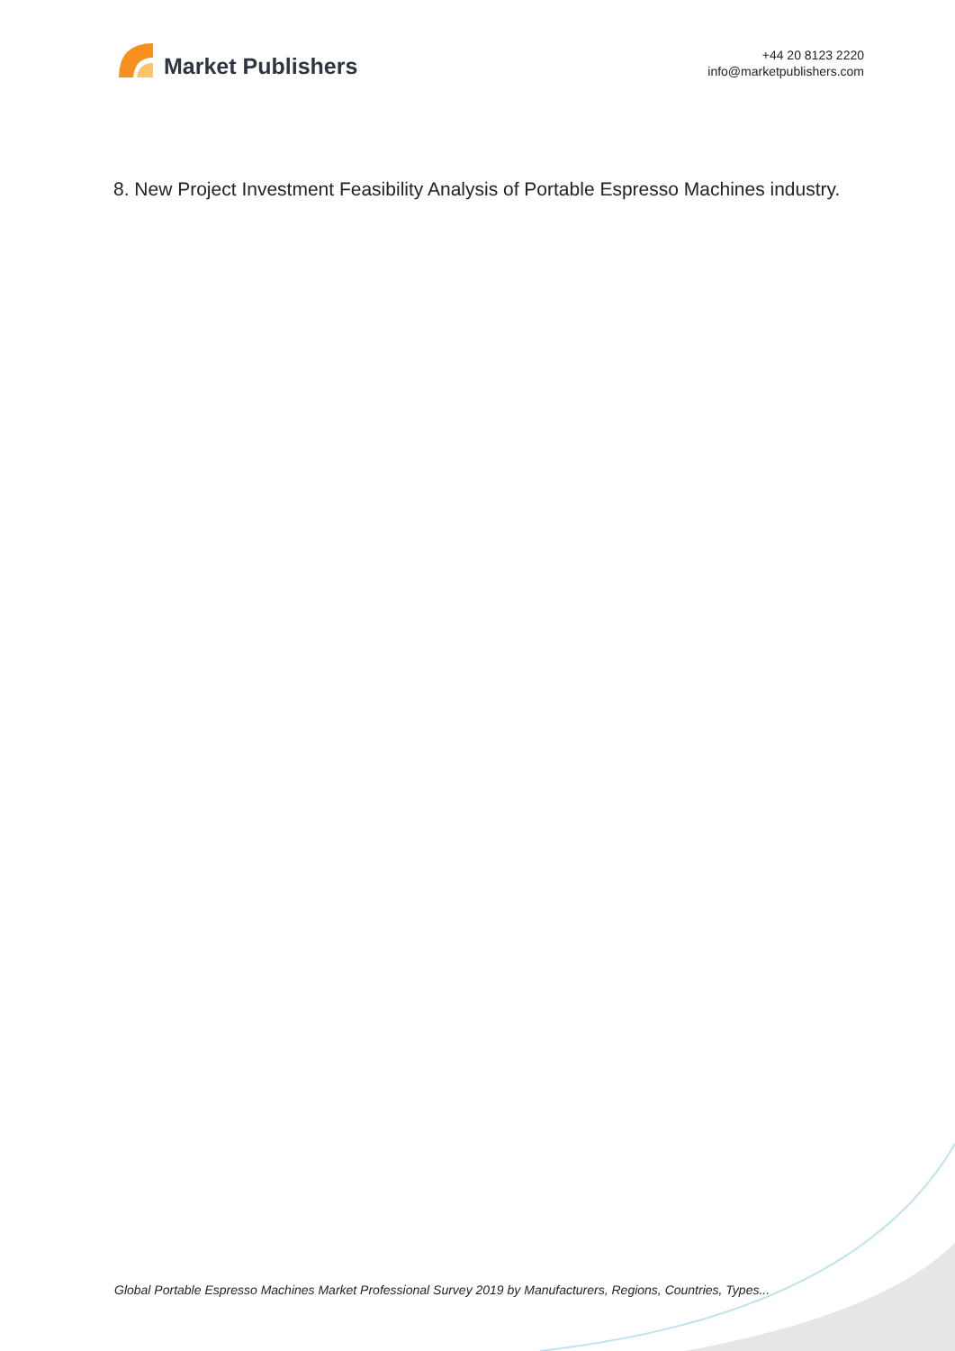Market Publishers
+44 20 8123 2220
info@marketpublishers.com
8. New Project Investment Feasibility Analysis of Portable Espresso Machines industry.
Global Portable Espresso Machines Market Professional Survey 2019 by Manufacturers, Regions, Countries, Types...